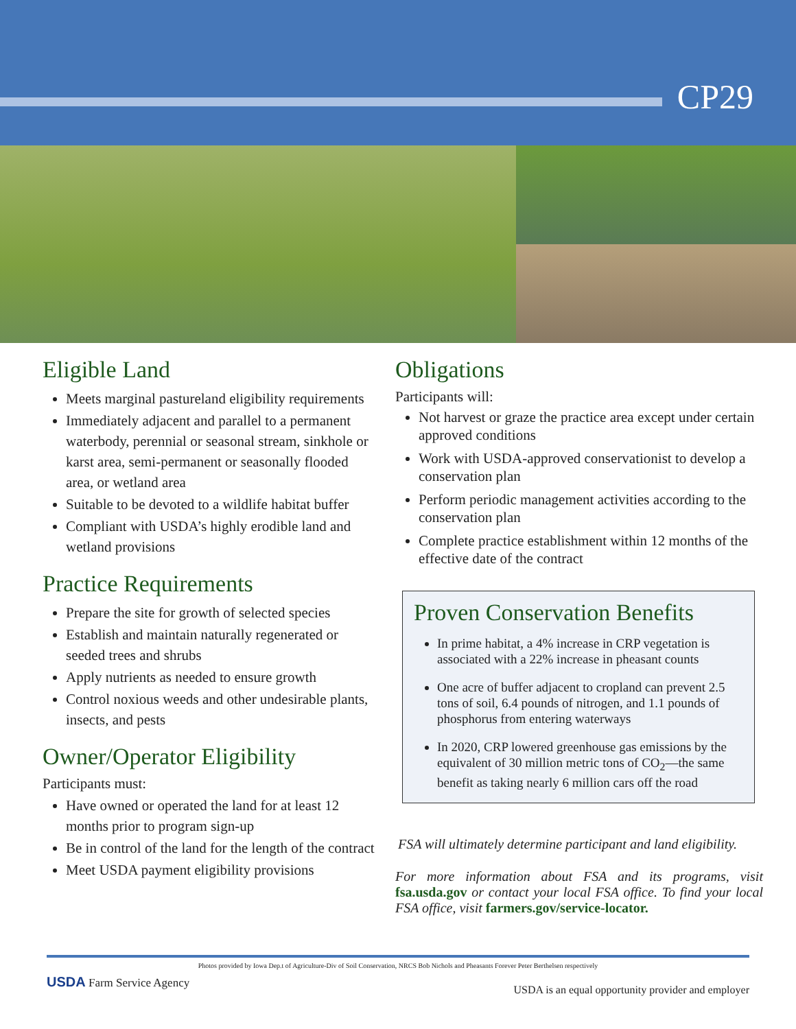CP29
Eligible Land
Meets marginal pastureland eligibility requirements
Immediately adjacent and parallel to a permanent waterbody, perennial or seasonal stream, sinkhole or karst area, semi-permanent or seasonally flooded area, or wetland area
Suitable to be devoted to a wildlife habitat buffer
Compliant with USDA’s highly erodible land and wetland provisions
Practice Requirements
Prepare the site for growth of selected species
Establish and maintain naturally regenerated or seeded trees and shrubs
Apply nutrients as needed to ensure growth
Control noxious weeds and other undesirable plants, insects, and pests
Owner/Operator Eligibility
Participants must:
Have owned or operated the land for at least 12 months prior to program sign-up
Be in control of the land for the length of the contract
Meet USDA payment eligibility provisions
Obligations
Participants will:
Not harvest or graze the practice area except under certain approved conditions
Work with USDA-approved conservationist to develop a conservation plan
Perform periodic management activities according to the conservation plan
Complete practice establishment within 12 months of the effective date of the contract
Proven Conservation Benefits
In prime habitat, a 4% increase in CRP vegetation is associated with a 22% increase in pheasant counts
One acre of buffer adjacent to cropland can prevent 2.5 tons of soil, 6.4 pounds of nitrogen, and 1.1 pounds of phosphorus from entering waterways
In 2020, CRP lowered greenhouse gas emissions by the equivalent of 30 million metric tons of CO<sub>2</sub>—the same benefit as taking nearly 6 million cars off the road
FSA will ultimately determine participant and land eligibility.
For more information about FSA and its programs, visit fsa.usda.gov or contact your local FSA office. To find your local FSA office, visit farmers.gov/service-locator.
Photos provided by Iowa Dep.t of Agriculture-Div of Soil Conservation, NRCS Bob Nichols and Pheasants Forever Peter Berthelsen respectively
USDA Farm Service Agency
USDA is an equal opportunity provider and employer